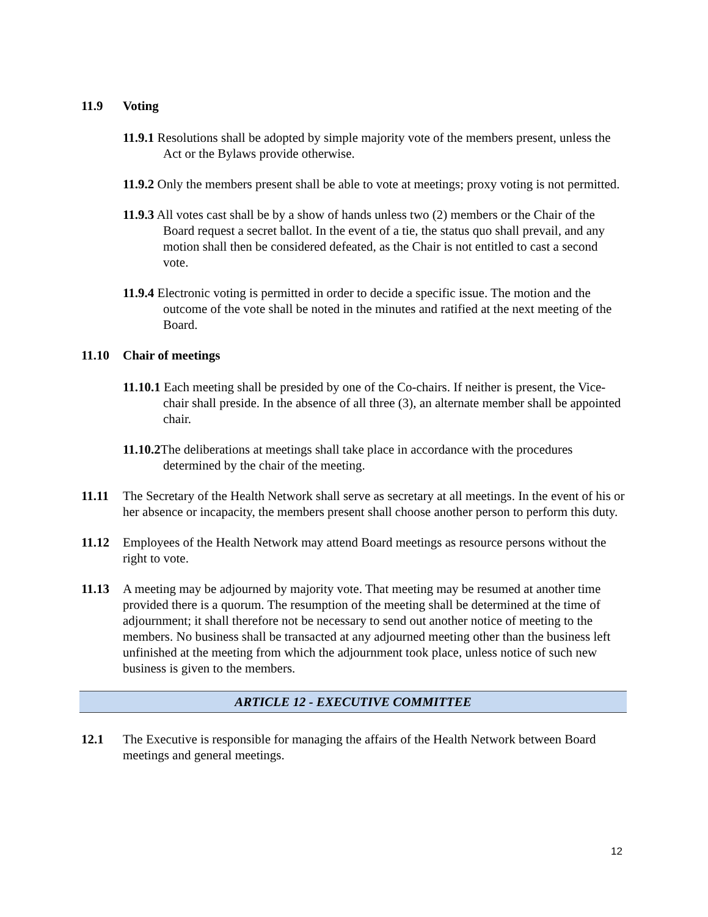11.9 Voting
11.9.1 Resolutions shall be adopted by simple majority vote of the members present, unless the Act or the Bylaws provide otherwise.
11.9.2 Only the members present shall be able to vote at meetings; proxy voting is not permitted.
11.9.3 All votes cast shall be by a show of hands unless two (2) members or the Chair of the Board request a secret ballot. In the event of a tie, the status quo shall prevail, and any motion shall then be considered defeated, as the Chair is not entitled to cast a second vote.
11.9.4 Electronic voting is permitted in order to decide a specific issue. The motion and the outcome of the vote shall be noted in the minutes and ratified at the next meeting of the Board.
11.10 Chair of meetings
11.10.1 Each meeting shall be presided by one of the Co-chairs. If neither is present, the Vice-chair shall preside. In the absence of all three (3), an alternate member shall be appointed chair.
11.10.2 The deliberations at meetings shall take place in accordance with the procedures determined by the chair of the meeting.
11.11 The Secretary of the Health Network shall serve as secretary at all meetings. In the event of his or her absence or incapacity, the members present shall choose another person to perform this duty.
11.12 Employees of the Health Network may attend Board meetings as resource persons without the right to vote.
11.13 A meeting may be adjourned by majority vote. That meeting may be resumed at another time provided there is a quorum. The resumption of the meeting shall be determined at the time of adjournment; it shall therefore not be necessary to send out another notice of meeting to the members. No business shall be transacted at any adjourned meeting other than the business left unfinished at the meeting from which the adjournment took place, unless notice of such new business is given to the members.
ARTICLE 12 - EXECUTIVE COMMITTEE
12.1 The Executive is responsible for managing the affairs of the Health Network between Board meetings and general meetings.
12